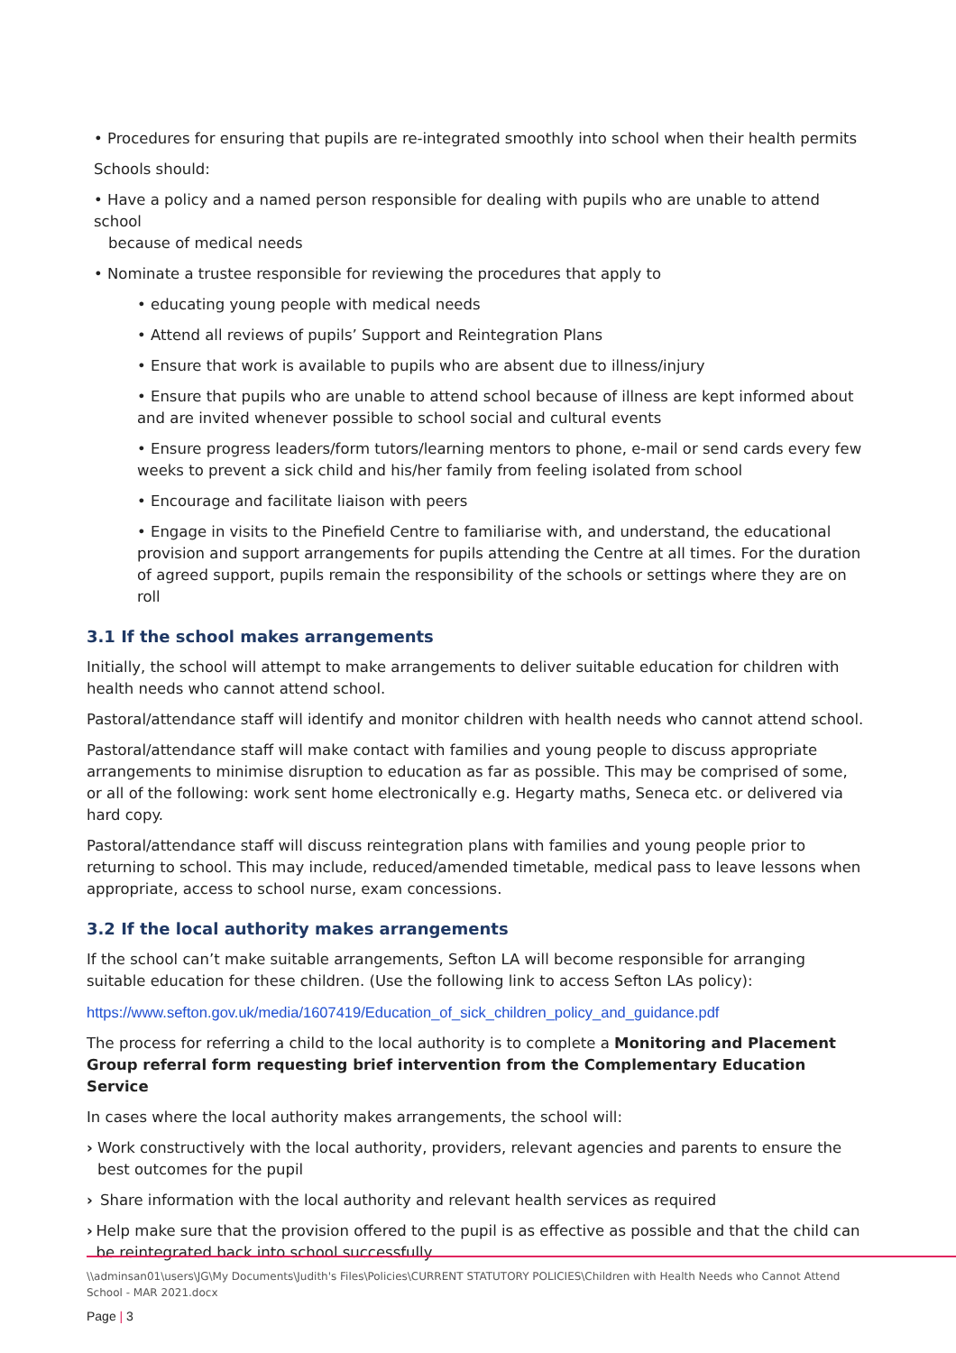• Procedures for ensuring that pupils are re-integrated smoothly into school when their health permits
Schools should:
• Have a policy and a named person responsible for dealing with pupils who are unable to attend school
because of medical needs
• Nominate a trustee responsible for reviewing the procedures that apply to
• educating young people with medical needs
• Attend all reviews of pupils’ Support and Reintegration Plans
• Ensure that work is available to pupils who are absent due to illness/injury
• Ensure that pupils who are unable to attend school because of illness are kept informed about and are invited whenever possible to school social and cultural events
• Ensure progress leaders/form tutors/learning mentors to phone, e-mail or send cards every few weeks to prevent a sick child and his/her family from feeling isolated from school
• Encourage and facilitate liaison with peers
• Engage in visits to the Pinefield Centre to familiarise with, and understand, the educational provision and support arrangements for pupils attending the Centre at all times. For the duration of agreed support, pupils remain the responsibility of the schools or settings where they are on roll
3.1 If the school makes arrangements
Initially, the school will attempt to make arrangements to deliver suitable education for children with health needs who cannot attend school.
Pastoral/attendance staff will identify and monitor children with health needs who cannot attend school.
Pastoral/attendance staff will make contact with families and young people to discuss appropriate arrangements to minimise disruption to education as far as possible. This may be comprised of some, or all of the following: work sent home electronically e.g. Hegarty maths, Seneca etc. or delivered via hard copy.
Pastoral/attendance staff will discuss reintegration plans with families and young people prior to returning to school. This may include, reduced/amended timetable, medical pass to leave lessons when appropriate, access to school nurse, exam concessions.
3.2 If the local authority makes arrangements
If the school can’t make suitable arrangements, Sefton LA will become responsible for arranging suitable education for these children. (Use the following link to access Sefton LAs policy):
https://www.sefton.gov.uk/media/1607419/Education_of_sick_children_policy_and_guidance.pdf
The process for referring a child to the local authority is to complete a Monitoring and Placement Group referral form requesting brief intervention from the Complementary Education Service
In cases where the local authority makes arrangements, the school will:
› Work constructively with the local authority, providers, relevant agencies and parents to ensure the best outcomes for the pupil
› Share information with the local authority and relevant health services as required
› Help make sure that the provision offered to the pupil is as effective as possible and that the child can be reintegrated back into school successfully
\\adminsan01\users\JG\My Documents\Judith's Files\Policies\CURRENT STATUTORY POLICIES\Children with Health Needs who Cannot Attend School - MAR 2021.docx
Page | 3